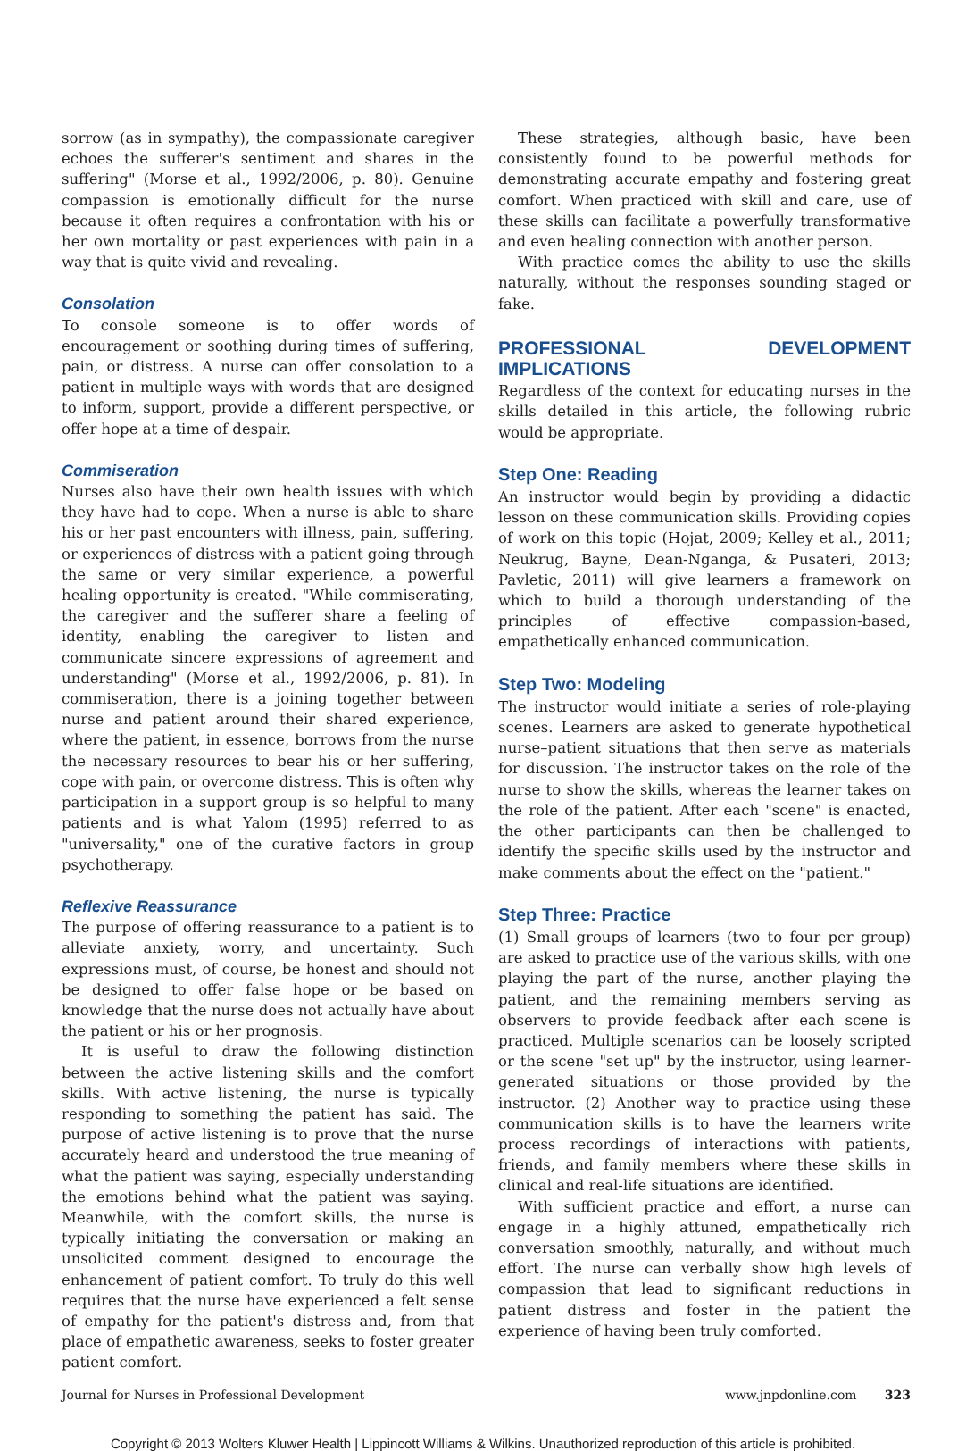sorrow (as in sympathy), the compassionate caregiver echoes the sufferer's sentiment and shares in the suffering" (Morse et al., 1992/2006, p. 80). Genuine compassion is emotionally difficult for the nurse because it often requires a confrontation with his or her own mortality or past experiences with pain in a way that is quite vivid and revealing.
Consolation
To console someone is to offer words of encouragement or soothing during times of suffering, pain, or distress. A nurse can offer consolation to a patient in multiple ways with words that are designed to inform, support, provide a different perspective, or offer hope at a time of despair.
Commiseration
Nurses also have their own health issues with which they have had to cope. When a nurse is able to share his or her past encounters with illness, pain, suffering, or experiences of distress with a patient going through the same or very similar experience, a powerful healing opportunity is created. "While commiserating, the caregiver and the sufferer share a feeling of identity, enabling the caregiver to listen and communicate sincere expressions of agreement and understanding" (Morse et al., 1992/2006, p. 81). In commiseration, there is a joining together between nurse and patient around their shared experience, where the patient, in essence, borrows from the nurse the necessary resources to bear his or her suffering, cope with pain, or overcome distress. This is often why participation in a support group is so helpful to many patients and is what Yalom (1995) referred to as "universality," one of the curative factors in group psychotherapy.
Reflexive Reassurance
The purpose of offering reassurance to a patient is to alleviate anxiety, worry, and uncertainty. Such expressions must, of course, be honest and should not be designed to offer false hope or be based on knowledge that the nurse does not actually have about the patient or his or her prognosis.
It is useful to draw the following distinction between the active listening skills and the comfort skills. With active listening, the nurse is typically responding to something the patient has said. The purpose of active listening is to prove that the nurse accurately heard and understood the true meaning of what the patient was saying, especially understanding the emotions behind what the patient was saying. Meanwhile, with the comfort skills, the nurse is typically initiating the conversation or making an unsolicited comment designed to encourage the enhancement of patient comfort. To truly do this well requires that the nurse have experienced a felt sense of empathy for the patient's distress and, from that place of empathetic awareness, seeks to foster greater patient comfort.
These strategies, although basic, have been consistently found to be powerful methods for demonstrating accurate empathy and fostering great comfort. When practiced with skill and care, use of these skills can facilitate a powerfully transformative and even healing connection with another person.
With practice comes the ability to use the skills naturally, without the responses sounding staged or fake.
PROFESSIONAL DEVELOPMENT IMPLICATIONS
Regardless of the context for educating nurses in the skills detailed in this article, the following rubric would be appropriate.
Step One: Reading
An instructor would begin by providing a didactic lesson on these communication skills. Providing copies of work on this topic (Hojat, 2009; Kelley et al., 2011; Neukrug, Bayne, Dean-Nganga, & Pusateri, 2013; Pavletic, 2011) will give learners a framework on which to build a thorough understanding of the principles of effective compassion-based, empathetically enhanced communication.
Step Two: Modeling
The instructor would initiate a series of role-playing scenes. Learners are asked to generate hypothetical nurse–patient situations that then serve as materials for discussion. The instructor takes on the role of the nurse to show the skills, whereas the learner takes on the role of the patient. After each "scene" is enacted, the other participants can then be challenged to identify the specific skills used by the instructor and make comments about the effect on the "patient."
Step Three: Practice
(1) Small groups of learners (two to four per group) are asked to practice use of the various skills, with one playing the part of the nurse, another playing the patient, and the remaining members serving as observers to provide feedback after each scene is practiced. Multiple scenarios can be loosely scripted or the scene "set up" by the instructor, using learner-generated situations or those provided by the instructor. (2) Another way to practice using these communication skills is to have the learners write process recordings of interactions with patients, friends, and family members where these skills in clinical and real-life situations are identified.
With sufficient practice and effort, a nurse can engage in a highly attuned, empathetically rich conversation smoothly, naturally, and without much effort. The nurse can verbally show high levels of compassion that lead to significant reductions in patient distress and foster in the patient the experience of having been truly comforted.
Journal for Nurses in Professional Development www.jnpdonline.com 323
Copyright © 2013 Wolters Kluwer Health | Lippincott Williams & Wilkins. Unauthorized reproduction of this article is prohibited.